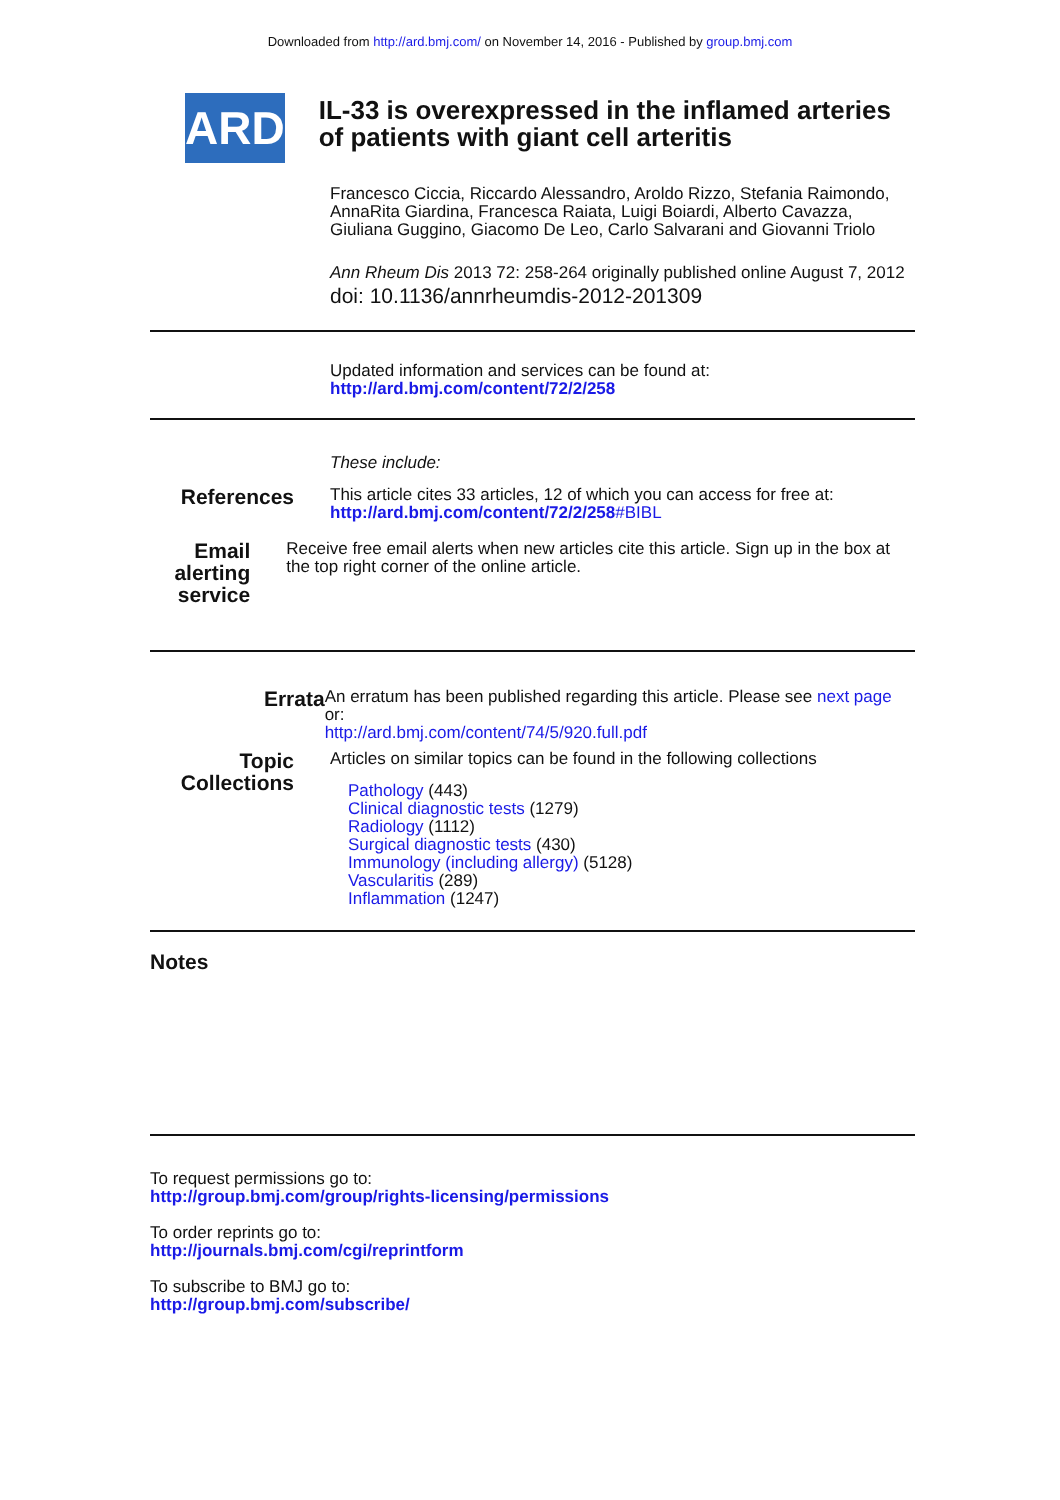Downloaded from http://ard.bmj.com/ on November 14, 2016 - Published by group.bmj.com
ARD
IL-33 is overexpressed in the inflamed arteries of patients with giant cell arteritis
Francesco Ciccia, Riccardo Alessandro, Aroldo Rizzo, Stefania Raimondo, AnnaRita Giardina, Francesca Raiata, Luigi Boiardi, Alberto Cavazza, Giuliana Guggino, Giacomo De Leo, Carlo Salvarani and Giovanni Triolo
Ann Rheum Dis 2013 72: 258-264 originally published online August 7, 2012
doi: 10.1136/annrheumdis-2012-201309
Updated information and services can be found at:
http://ard.bmj.com/content/72/2/258
These include:
References
This article cites 33 articles, 12 of which you can access for free at:
http://ard.bmj.com/content/72/2/258#BIBL
Email alerting service
Receive free email alerts when new articles cite this article. Sign up in the box at the top right corner of the online article.
Errata
An erratum has been published regarding this article. Please see next page or:
http://ard.bmj.com/content/74/5/920.full.pdf
Topic Collections
Articles on similar topics can be found in the following collections
Pathology (443)
Clinical diagnostic tests (1279)
Radiology (1112)
Surgical diagnostic tests (430)
Immunology (including allergy) (5128)
Vascularitis (289)
Inflammation (1247)
Notes
To request permissions go to:
http://group.bmj.com/group/rights-licensing/permissions
To order reprints go to:
http://journals.bmj.com/cgi/reprintform
To subscribe to BMJ go to:
http://group.bmj.com/subscribe/